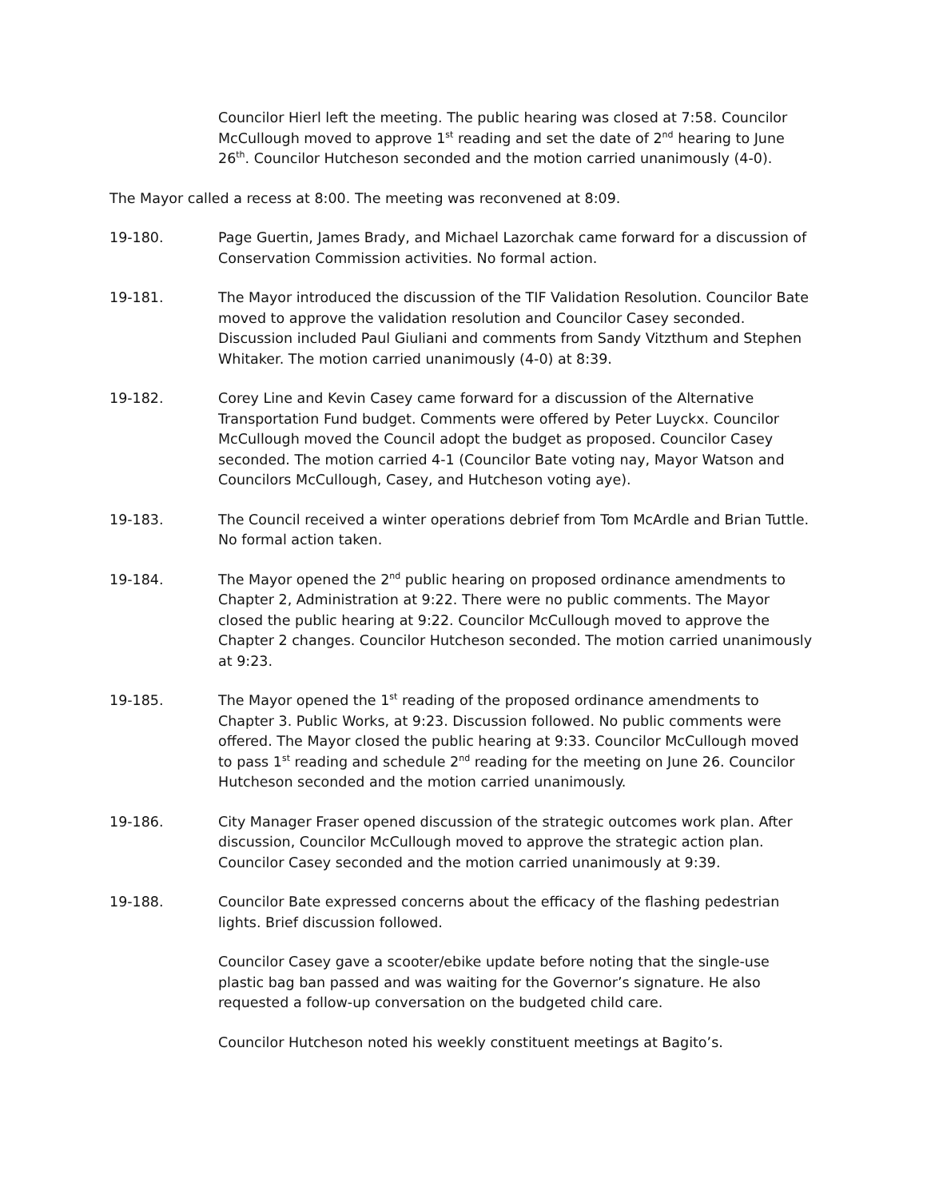Councilor Hierl left the meeting. The public hearing was closed at 7:58. Councilor McCullough moved to approve 1<sup>st</sup> reading and set the date of 2<sup>nd</sup> hearing to June 26<sup>th</sup>. Councilor Hutcheson seconded and the motion carried unanimously (4-0).
The Mayor called a recess at 8:00. The meeting was reconvened at 8:09.
19-180. Page Guertin, James Brady, and Michael Lazorchak came forward for a discussion of Conservation Commission activities. No formal action.
19-181. The Mayor introduced the discussion of the TIF Validation Resolution. Councilor Bate moved to approve the validation resolution and Councilor Casey seconded. Discussion included Paul Giuliani and comments from Sandy Vitzthum and Stephen Whitaker. The motion carried unanimously (4-0) at 8:39.
19-182. Corey Line and Kevin Casey came forward for a discussion of the Alternative Transportation Fund budget. Comments were offered by Peter Luyckx. Councilor McCullough moved the Council adopt the budget as proposed. Councilor Casey seconded. The motion carried 4-1 (Councilor Bate voting nay, Mayor Watson and Councilors McCullough, Casey, and Hutcheson voting aye).
19-183. The Council received a winter operations debrief from Tom McArdle and Brian Tuttle. No formal action taken.
19-184. The Mayor opened the 2<sup>nd</sup> public hearing on proposed ordinance amendments to Chapter 2, Administration at 9:22. There were no public comments. The Mayor closed the public hearing at 9:22. Councilor McCullough moved to approve the Chapter 2 changes. Councilor Hutcheson seconded. The motion carried unanimously at 9:23.
19-185. The Mayor opened the 1<sup>st</sup> reading of the proposed ordinance amendments to Chapter 3. Public Works, at 9:23. Discussion followed. No public comments were offered. The Mayor closed the public hearing at 9:33. Councilor McCullough moved to pass 1<sup>st</sup> reading and schedule 2<sup>nd</sup> reading for the meeting on June 26. Councilor Hutcheson seconded and the motion carried unanimously.
19-186. City Manager Fraser opened discussion of the strategic outcomes work plan. After discussion, Councilor McCullough moved to approve the strategic action plan. Councilor Casey seconded and the motion carried unanimously at 9:39.
19-188. Councilor Bate expressed concerns about the efficacy of the flashing pedestrian lights. Brief discussion followed.
Councilor Casey gave a scooter/ebike update before noting that the single-use plastic bag ban passed and was waiting for the Governor’s signature. He also requested a follow-up conversation on the budgeted child care.
Councilor Hutcheson noted his weekly constituent meetings at Bagito’s.